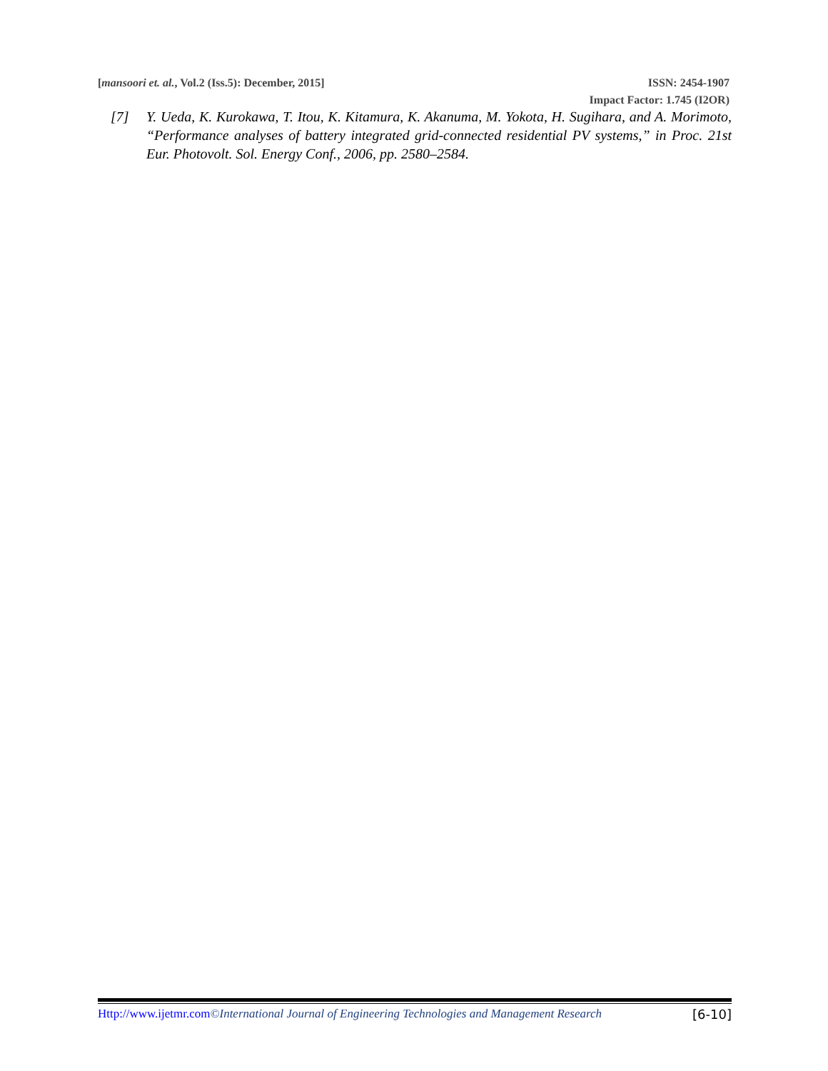[mansoori et. al., Vol.2 (Iss.5): December, 2015] ISSN: 2454-1907
Impact Factor: 1.745 (I2OR)
[7] Y. Ueda, K. Kurokawa, T. Itou, K. Kitamura, K. Akanuma, M. Yokota, H. Sugihara, and A. Morimoto, “Performance analyses of battery integrated grid-connected residential PV systems,” in Proc. 21st Eur. Photovolt. Sol. Energy Conf., 2006, pp. 2580–2584.
Http://www.ijetmr.com©International Journal of Engineering Technologies and Management Research [6-10]